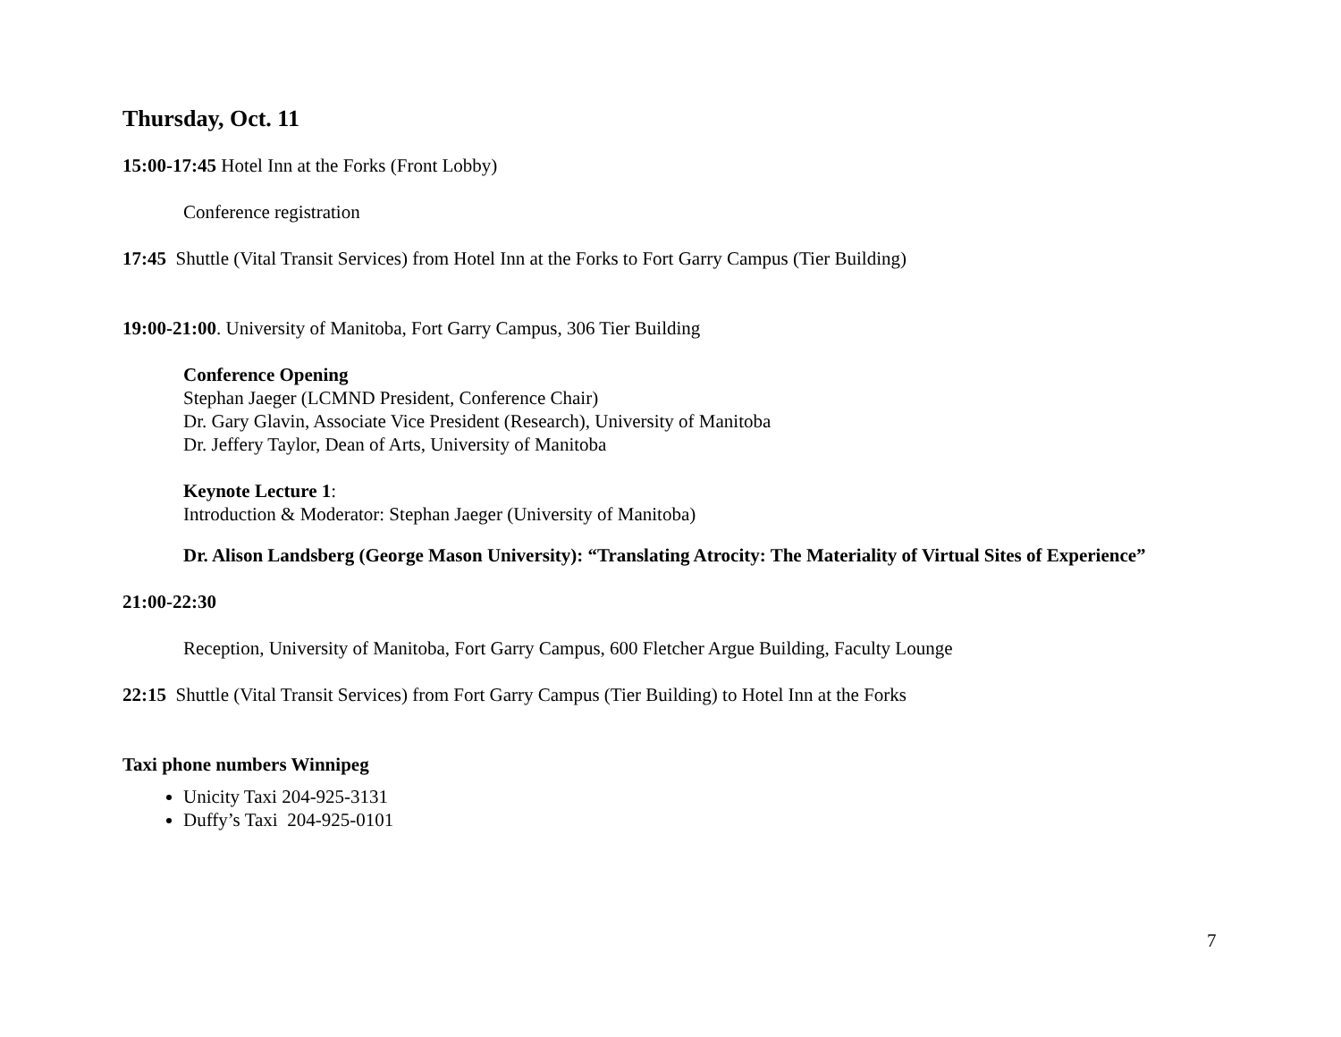Thursday, Oct. 11
15:00-17:45 Hotel Inn at the Forks (Front Lobby)
Conference registration
17:45 Shuttle (Vital Transit Services) from Hotel Inn at the Forks to Fort Garry Campus (Tier Building)
19:00-21:00. University of Manitoba, Fort Garry Campus, 306 Tier Building
Conference Opening
Stephan Jaeger (LCMND President, Conference Chair)
Dr. Gary Glavin, Associate Vice President (Research), University of Manitoba
Dr. Jeffery Taylor, Dean of Arts, University of Manitoba
Keynote Lecture 1:
Introduction & Moderator: Stephan Jaeger (University of Manitoba)
Dr. Alison Landsberg (George Mason University): “Translating Atrocity: The Materiality of Virtual Sites of Experience”
21:00-22:30
Reception, University of Manitoba, Fort Garry Campus, 600 Fletcher Argue Building, Faculty Lounge
22:15 Shuttle (Vital Transit Services) from Fort Garry Campus (Tier Building) to Hotel Inn at the Forks
Taxi phone numbers Winnipeg
Unicity Taxi 204-925-3131
Duffy’s Taxi 204-925-0101
7